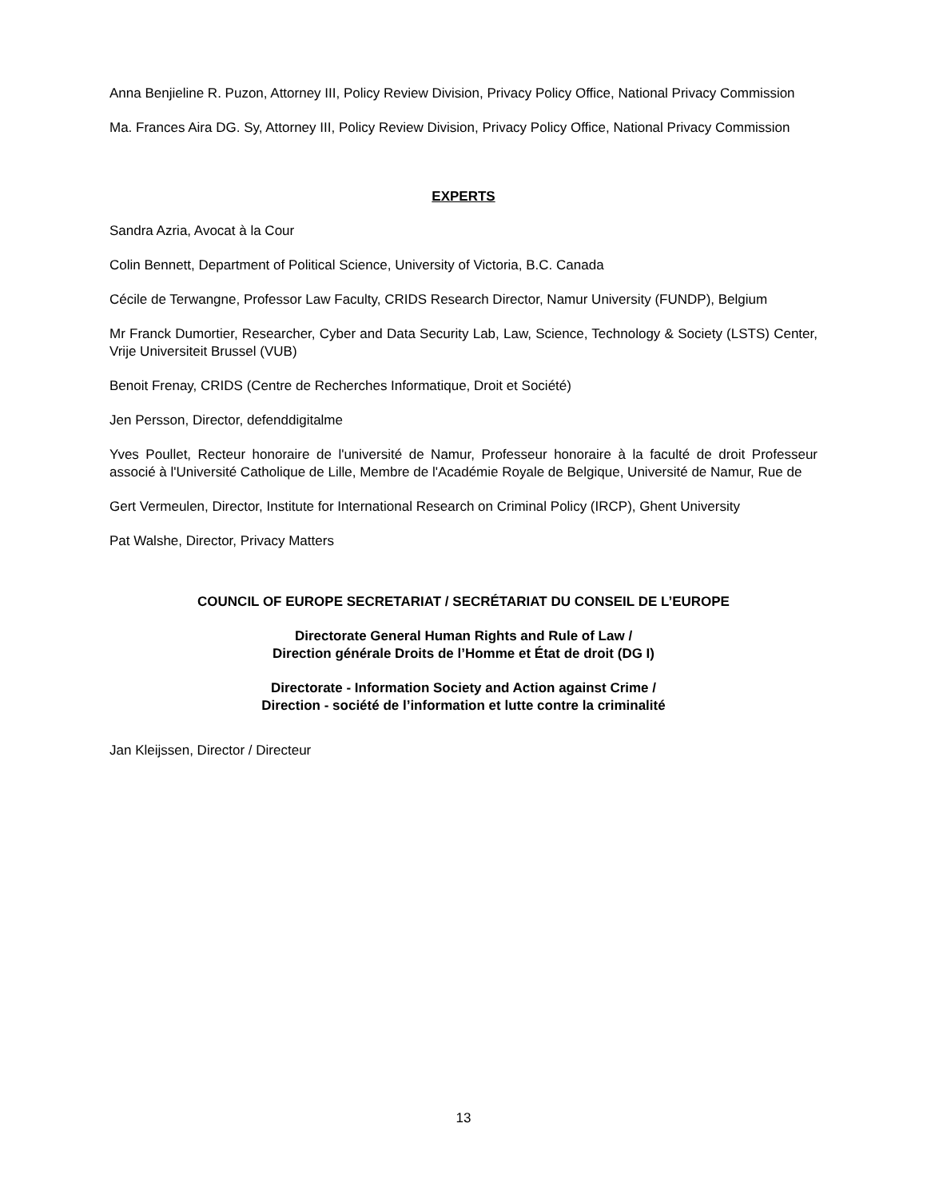Anna Benjieline R. Puzon, Attorney III, Policy Review Division, Privacy Policy Office, National Privacy Commission
Ma. Frances Aira DG. Sy, Attorney III, Policy Review Division, Privacy Policy Office, National Privacy Commission
EXPERTS
Sandra Azria, Avocat à la Cour
Colin Bennett, Department of Political Science, University of Victoria, B.C. Canada
Cécile de Terwangne, Professor Law Faculty, CRIDS Research Director, Namur University (FUNDP), Belgium
Mr Franck Dumortier, Researcher, Cyber and Data Security Lab, Law, Science, Technology & Society (LSTS) Center, Vrije Universiteit Brussel (VUB)
Benoit Frenay, CRIDS (Centre de Recherches Informatique, Droit et Société)
Jen Persson, Director, defenddigitalme
Yves Poullet, Recteur honoraire de l'université de Namur, Professeur honoraire à la faculté de droit Professeur associé à l'Université Catholique de Lille, Membre de l'Académie Royale de Belgique, Université de Namur, Rue de
Gert Vermeulen, Director, Institute for International Research on Criminal Policy (IRCP), Ghent University
Pat Walshe, Director, Privacy Matters
COUNCIL OF EUROPE SECRETARIAT / SECRÉTARIAT DU CONSEIL DE L’EUROPE
Directorate General Human Rights and Rule of Law /
Direction générale Droits de l’Homme et État de droit (DG I)
Directorate - Information Society and Action against Crime /
Direction - société de l’information et lutte contre la criminalité
Jan Kleijssen, Director / Directeur
13